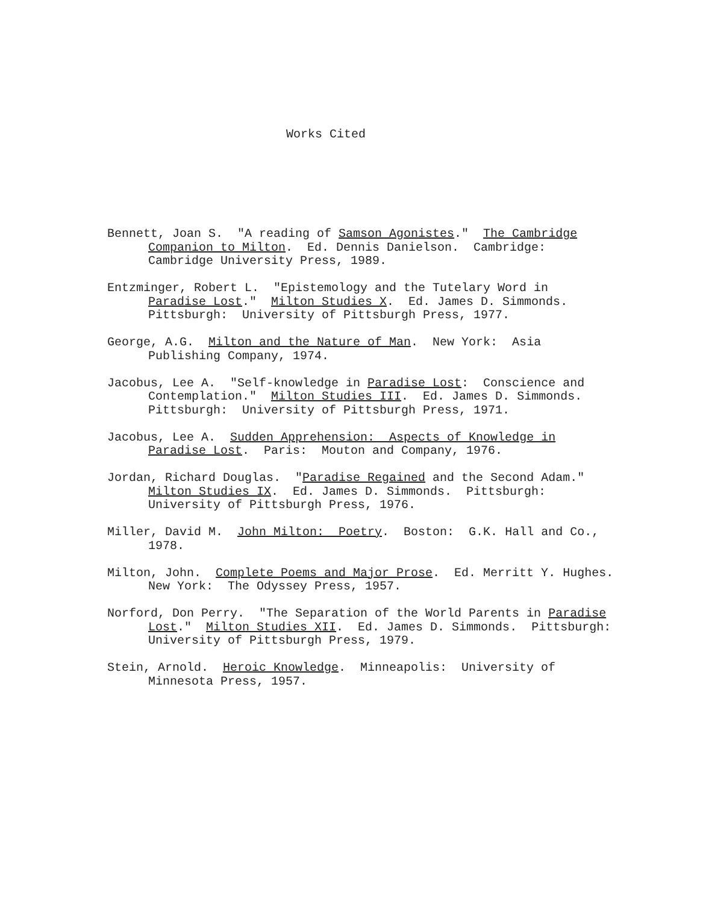Works Cited
Bennett, Joan S. "A reading of Samson Agonistes." The Cambridge
Companion to Milton. Ed. Dennis Danielson. Cambridge:
Cambridge University Press, 1989.
Entzminger, Robert L. "Epistemology and the Tutelary Word in
Paradise Lost." Milton Studies X. Ed. James D. Simmonds.
Pittsburgh: University of Pittsburgh Press, 1977.
George, A.G. Milton and the Nature of Man. New York: Asia
Publishing Company, 1974.
Jacobus, Lee A. "Self-knowledge in Paradise Lost: Conscience and
Contemplation." Milton Studies III. Ed. James D. Simmonds.
Pittsburgh: University of Pittsburgh Press, 1971.
Jacobus, Lee A. Sudden Apprehension: Aspects of Knowledge in
Paradise Lost. Paris: Mouton and Company, 1976.
Jordan, Richard Douglas. "Paradise Regained and the Second Adam."
Milton Studies IX. Ed. James D. Simmonds. Pittsburgh:
University of Pittsburgh Press, 1976.
Miller, David M. John Milton: Poetry. Boston: G.K. Hall and Co.,
1978.
Milton, John. Complete Poems and Major Prose. Ed. Merritt Y. Hughes.
New York: The Odyssey Press, 1957.
Norford, Don Perry. "The Separation of the World Parents in Paradise
Lost." Milton Studies XII. Ed. James D. Simmonds. Pittsburgh:
University of Pittsburgh Press, 1979.
Stein, Arnold. Heroic Knowledge. Minneapolis: University of
Minnesota Press, 1957.